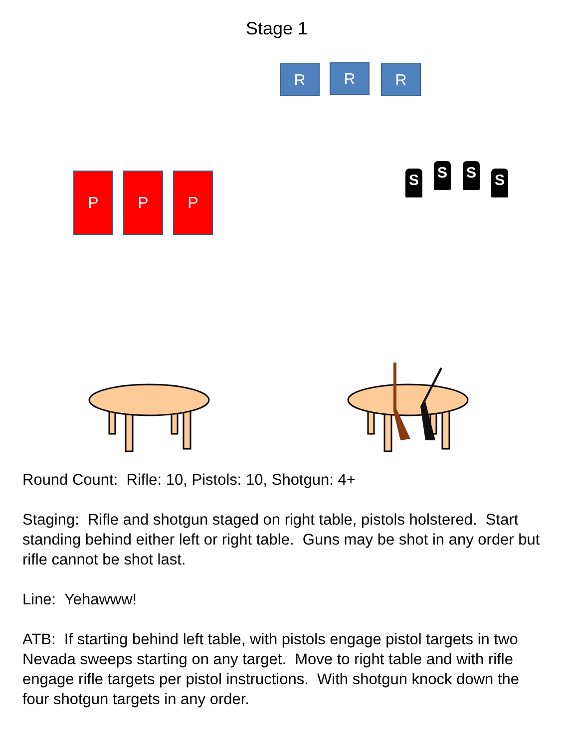Stage 1
R R R
P P P S S S S
Round Count: Rifle: 10, Pistols: 10, Shotgun: 4+
Staging: Rifle and shotgun staged on right table, pistols holstered. Start standing behind either left or right table. Guns may be shot in any order but rifle cannot be shot last.
Line: Yehawww!
ATB: If starting behind left table, with pistols engage pistol targets in two Nevada sweeps starting on any target. Move to right table and with rifle engage rifle targets per pistol instructions. With shotgun knock down the four shotgun targets in any order.